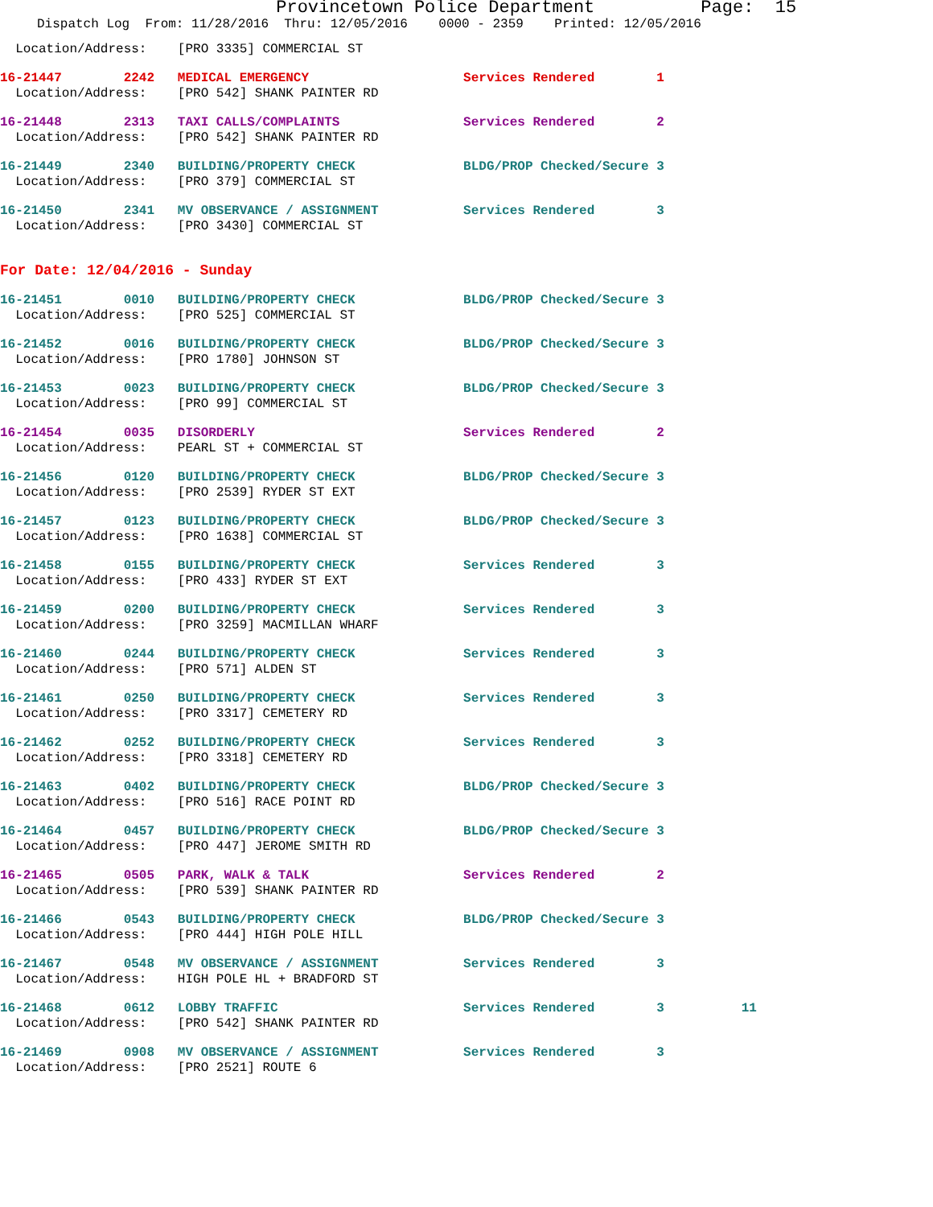Provincetown Police Department Page: 15
Dispatch Log From: 11/28/2016 Thru: 12/05/2016 0000 - 2359 Printed: 12/05/2016
Location/Address: [PRO 3335] COMMERCIAL ST
16-21447 2242 MEDICAL EMERGENCY Services Rendered 1 Location/Address: [PRO 542] SHANK PAINTER RD
16-21448 2313 TAXI CALLS/COMPLAINTS Services Rendered 2 Location/Address: [PRO 542] SHANK PAINTER RD
16-21449 2340 BUILDING/PROPERTY CHECK BLDG/PROP Checked/Secure 3 Location/Address: [PRO 379] COMMERCIAL ST
16-21450 2341 MV OBSERVANCE / ASSIGNMENT Services Rendered 3 Location/Address: [PRO 3430] COMMERCIAL ST
For Date: 12/04/2016 - Sunday
16-21451 0010 BUILDING/PROPERTY CHECK BLDG/PROP Checked/Secure 3 Location/Address: [PRO 525] COMMERCIAL ST
16-21452 0016 BUILDING/PROPERTY CHECK BLDG/PROP Checked/Secure 3 Location/Address: [PRO 1780] JOHNSON ST
16-21453 0023 BUILDING/PROPERTY CHECK BLDG/PROP Checked/Secure 3 Location/Address: [PRO 99] COMMERCIAL ST
16-21454 0035 DISORDERLY Services Rendered 2 Location/Address: PEARL ST + COMMERCIAL ST
16-21456 0120 BUILDING/PROPERTY CHECK BLDG/PROP Checked/Secure 3 Location/Address: [PRO 2539] RYDER ST EXT
16-21457 0123 BUILDING/PROPERTY CHECK BLDG/PROP Checked/Secure 3 Location/Address: [PRO 1638] COMMERCIAL ST
16-21458 0155 BUILDING/PROPERTY CHECK Services Rendered 3 Location/Address: [PRO 433] RYDER ST EXT
16-21459 0200 BUILDING/PROPERTY CHECK Services Rendered 3 Location/Address: [PRO 3259] MACMILLAN WHARF
16-21460 0244 BUILDING/PROPERTY CHECK Services Rendered 3 Location/Address: [PRO 571] ALDEN ST
16-21461 0250 BUILDING/PROPERTY CHECK Services Rendered 3 Location/Address: [PRO 3317] CEMETERY RD
16-21462 0252 BUILDING/PROPERTY CHECK Services Rendered 3 Location/Address: [PRO 3318] CEMETERY RD
16-21463 0402 BUILDING/PROPERTY CHECK BLDG/PROP Checked/Secure 3 Location/Address: [PRO 516] RACE POINT RD
16-21464 0457 BUILDING/PROPERTY CHECK BLDG/PROP Checked/Secure 3 Location/Address: [PRO 447] JEROME SMITH RD
16-21465 0505 PARK, WALK & TALK Services Rendered 2 Location/Address: [PRO 539] SHANK PAINTER RD
16-21466 0543 BUILDING/PROPERTY CHECK BLDG/PROP Checked/Secure 3 Location/Address: [PRO 444] HIGH POLE HILL
16-21467 0548 MV OBSERVANCE / ASSIGNMENT Services Rendered 3 Location/Address: HIGH POLE HL + BRADFORD ST
16-21468 0612 LOBBY TRAFFIC Services Rendered 3 11 Location/Address: [PRO 542] SHANK PAINTER RD
16-21469 0908 MV OBSERVANCE / ASSIGNMENT Services Rendered 3 Location/Address: [PRO 2521] ROUTE 6